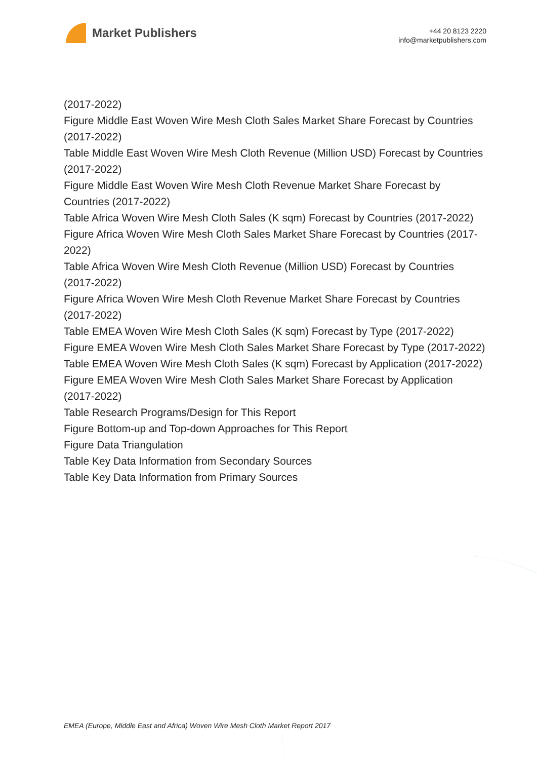Market Publishers
+44 20 8123 2220
info@marketpublishers.com
(2017-2022)
Figure Middle East Woven Wire Mesh Cloth Sales Market Share Forecast by Countries (2017-2022)
Table Middle East Woven Wire Mesh Cloth Revenue (Million USD) Forecast by Countries (2017-2022)
Figure Middle East Woven Wire Mesh Cloth Revenue Market Share Forecast by Countries (2017-2022)
Table Africa Woven Wire Mesh Cloth Sales (K sqm) Forecast by Countries (2017-2022)
Figure Africa Woven Wire Mesh Cloth Sales Market Share Forecast by Countries (2017-2022)
Table Africa Woven Wire Mesh Cloth Revenue (Million USD) Forecast by Countries (2017-2022)
Figure Africa Woven Wire Mesh Cloth Revenue Market Share Forecast by Countries (2017-2022)
Table EMEA Woven Wire Mesh Cloth Sales (K sqm) Forecast by Type (2017-2022)
Figure EMEA Woven Wire Mesh Cloth Sales Market Share Forecast by Type (2017-2022)
Table EMEA Woven Wire Mesh Cloth Sales (K sqm) Forecast by Application (2017-2022)
Figure EMEA Woven Wire Mesh Cloth Sales Market Share Forecast by Application (2017-2022)
Table Research Programs/Design for This Report
Figure Bottom-up and Top-down Approaches for This Report
Figure Data Triangulation
Table Key Data Information from Secondary Sources
Table Key Data Information from Primary Sources
EMEA (Europe, Middle East and Africa) Woven Wire Mesh Cloth Market Report 2017